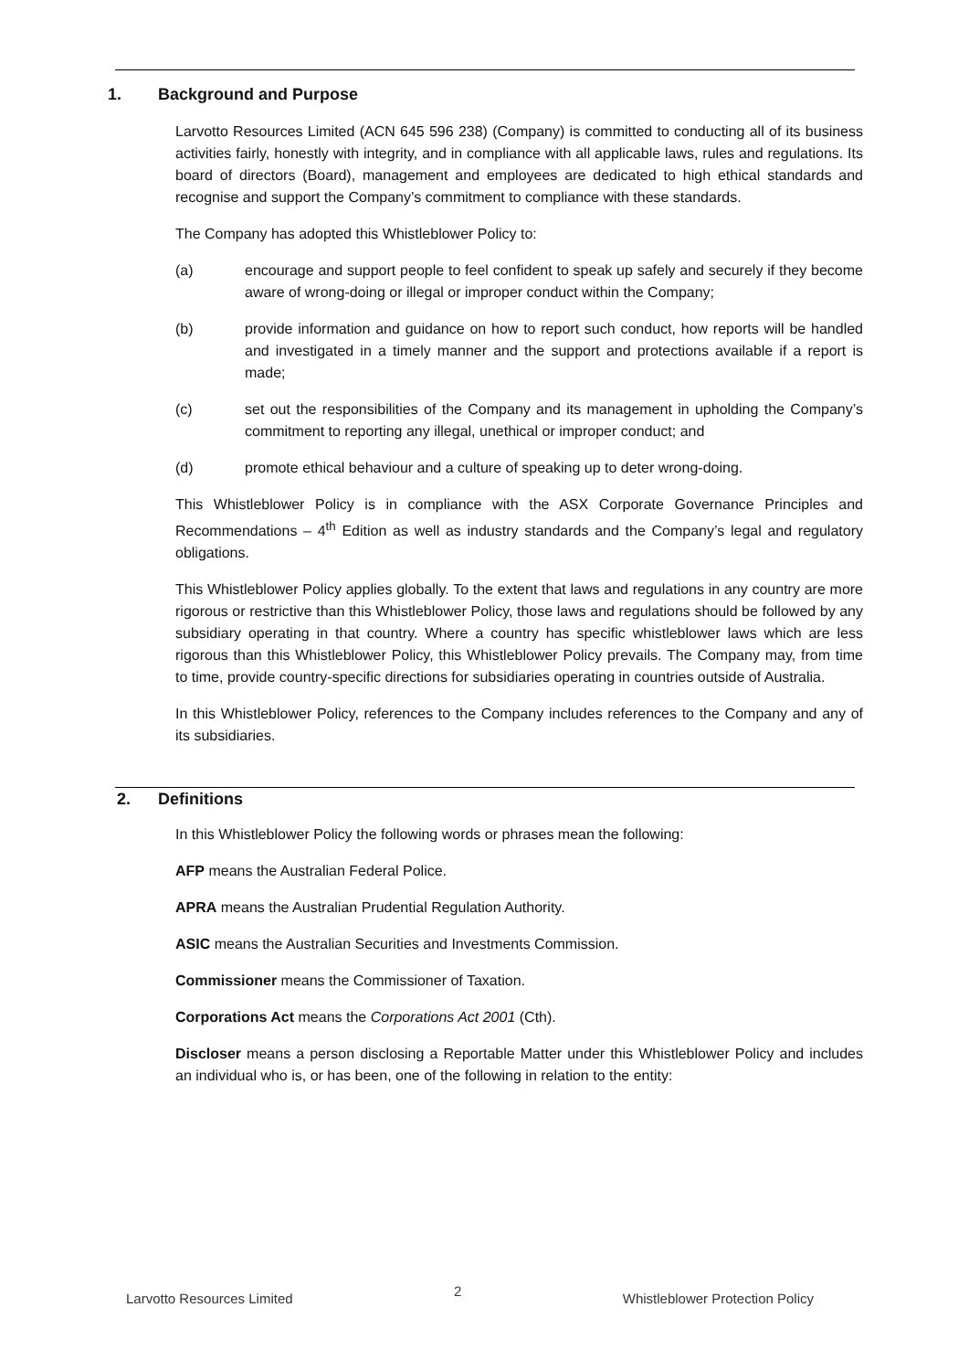1. Background and Purpose
Larvotto Resources Limited (ACN 645 596 238) (Company) is committed to conducting all of its business activities fairly, honestly with integrity, and in compliance with all applicable laws, rules and regulations. Its board of directors (Board), management and employees are dedicated to high ethical standards and recognise and support the Company’s commitment to compliance with these standards.
The Company has adopted this Whistleblower Policy to:
(a) encourage and support people to feel confident to speak up safely and securely if they become aware of wrong-doing or illegal or improper conduct within the Company;
(b) provide information and guidance on how to report such conduct, how reports will be handled and investigated in a timely manner and the support and protections available if a report is made;
(c) set out the responsibilities of the Company and its management in upholding the Company’s commitment to reporting any illegal, unethical or improper conduct; and
(d) promote ethical behaviour and a culture of speaking up to deter wrong-doing.
This Whistleblower Policy is in compliance with the ASX Corporate Governance Principles and Recommendations – 4<sup>th</sup> Edition as well as industry standards and the Company’s legal and regulatory obligations.
This Whistleblower Policy applies globally. To the extent that laws and regulations in any country are more rigorous or restrictive than this Whistleblower Policy, those laws and regulations should be followed by any subsidiary operating in that country. Where a country has specific whistleblower laws which are less rigorous than this Whistleblower Policy, this Whistleblower Policy prevails. The Company may, from time to time, provide country-specific directions for subsidiaries operating in countries outside of Australia.
In this Whistleblower Policy, references to the Company includes references to the Company and any of its subsidiaries.
2. Definitions
In this Whistleblower Policy the following words or phrases mean the following:
AFP means the Australian Federal Police.
APRA means the Australian Prudential Regulation Authority.
ASIC means the Australian Securities and Investments Commission.
Commissioner means the Commissioner of Taxation.
Corporations Act means the Corporations Act 2001 (Cth).
Discloser means a person disclosing a Reportable Matter under this Whistleblower Policy and includes an individual who is, or has been, one of the following in relation to the entity:
Larvotto Resources Limited 2 Whistleblower Protection Policy